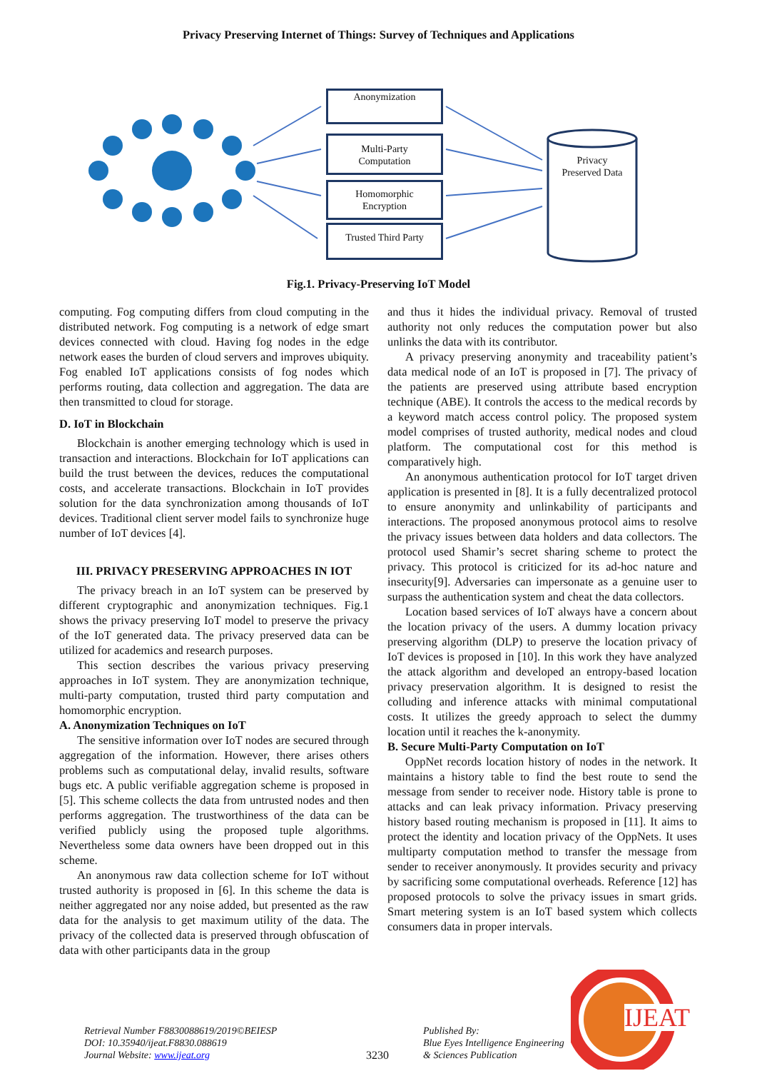Privacy Preserving Internet of Things: Survey of Techniques and Applications
Anonymization
Multi-Party
Computation
Homomorphic
Encryption
Trusted Third Party
Privacy
Preserved Data
Fig.1. Privacy-Preserving IoT Model
computing. Fog computing differs from cloud computing in the distributed network. Fog computing is a network of edge smart devices connected with cloud. Having fog nodes in the edge network eases the burden of cloud servers and improves ubiquity. Fog enabled IoT applications consists of fog nodes which performs routing, data collection and aggregation. The data are then transmitted to cloud for storage.
D. IoT in Blockchain
Blockchain is another emerging technology which is used in transaction and interactions. Blockchain for IoT applications can build the trust between the devices, reduces the computational costs, and accelerate transactions. Blockchain in IoT provides solution for the data synchronization among thousands of IoT devices. Traditional client server model fails to synchronize huge number of IoT devices [4].
III. PRIVACY PRESERVING APPROACHES IN IOT
The privacy breach in an IoT system can be preserved by different cryptographic and anonymization techniques. Fig.1 shows the privacy preserving IoT model to preserve the privacy of the IoT generated data. The privacy preserved data can be utilized for academics and research purposes.
This section describes the various privacy preserving approaches in IoT system. They are anonymization technique, multi-party computation, trusted third party computation and homomorphic encryption.
A. Anonymization Techniques on IoT
The sensitive information over IoT nodes are secured through aggregation of the information. However, there arises others problems such as computational delay, invalid results, software bugs etc. A public verifiable aggregation scheme is proposed in [5]. This scheme collects the data from untrusted nodes and then performs aggregation. The trustworthiness of the data can be verified publicly using the proposed tuple algorithms. Nevertheless some data owners have been dropped out in this scheme.
An anonymous raw data collection scheme for IoT without trusted authority is proposed in [6]. In this scheme the data is neither aggregated nor any noise added, but presented as the raw data for the analysis to get maximum utility of the data. The privacy of the collected data is preserved through obfuscation of data with other participants data in the group
and thus it hides the individual privacy. Removal of trusted authority not only reduces the computation power but also unlinks the data with its contributor.
A privacy preserving anonymity and traceability patient’s data medical node of an IoT is proposed in [7]. The privacy of the patients are preserved using attribute based encryption technique (ABE). It controls the access to the medical records by a keyword match access control policy. The proposed system model comprises of trusted authority, medical nodes and cloud platform. The computational cost for this method is comparatively high.
An anonymous authentication protocol for IoT target driven application is presented in [8]. It is a fully decentralized protocol to ensure anonymity and unlinkability of participants and interactions. The proposed anonymous protocol aims to resolve the privacy issues between data holders and data collectors. The protocol used Shamir’s secret sharing scheme to protect the privacy. This protocol is criticized for its ad-hoc nature and insecurity[9]. Adversaries can impersonate as a genuine user to surpass the authentication system and cheat the data collectors.
Location based services of IoT always have a concern about the location privacy of the users. A dummy location privacy preserving algorithm (DLP) to preserve the location privacy of IoT devices is proposed in [10]. In this work they have analyzed the attack algorithm and developed an entropy-based location privacy preservation algorithm. It is designed to resist the colluding and inference attacks with minimal computational costs. It utilizes the greedy approach to select the dummy location until it reaches the k-anonymity.
B. Secure Multi-Party Computation on IoT
OppNet records location history of nodes in the network. It maintains a history table to find the best route to send the message from sender to receiver node. History table is prone to attacks and can leak privacy information. Privacy preserving history based routing mechanism is proposed in [11]. It aims to protect the identity and location privacy of the OppNets. It uses multiparty computation method to transfer the message from sender to receiver anonymously. It provides security and privacy by sacrificing some computational overheads. Reference [12] has proposed protocols to solve the privacy issues in smart grids. Smart metering system is an IoT based system which collects consumers data in proper intervals.
Retrieval Number F8830088619/2019©BEIESP
DOI: 10.35940/ijeat.F8830.088619
Journal Website: www.ijeat.org
3230
Published By:
Blue Eyes Intelligence Engineering
& Sciences Publication
IJEAT